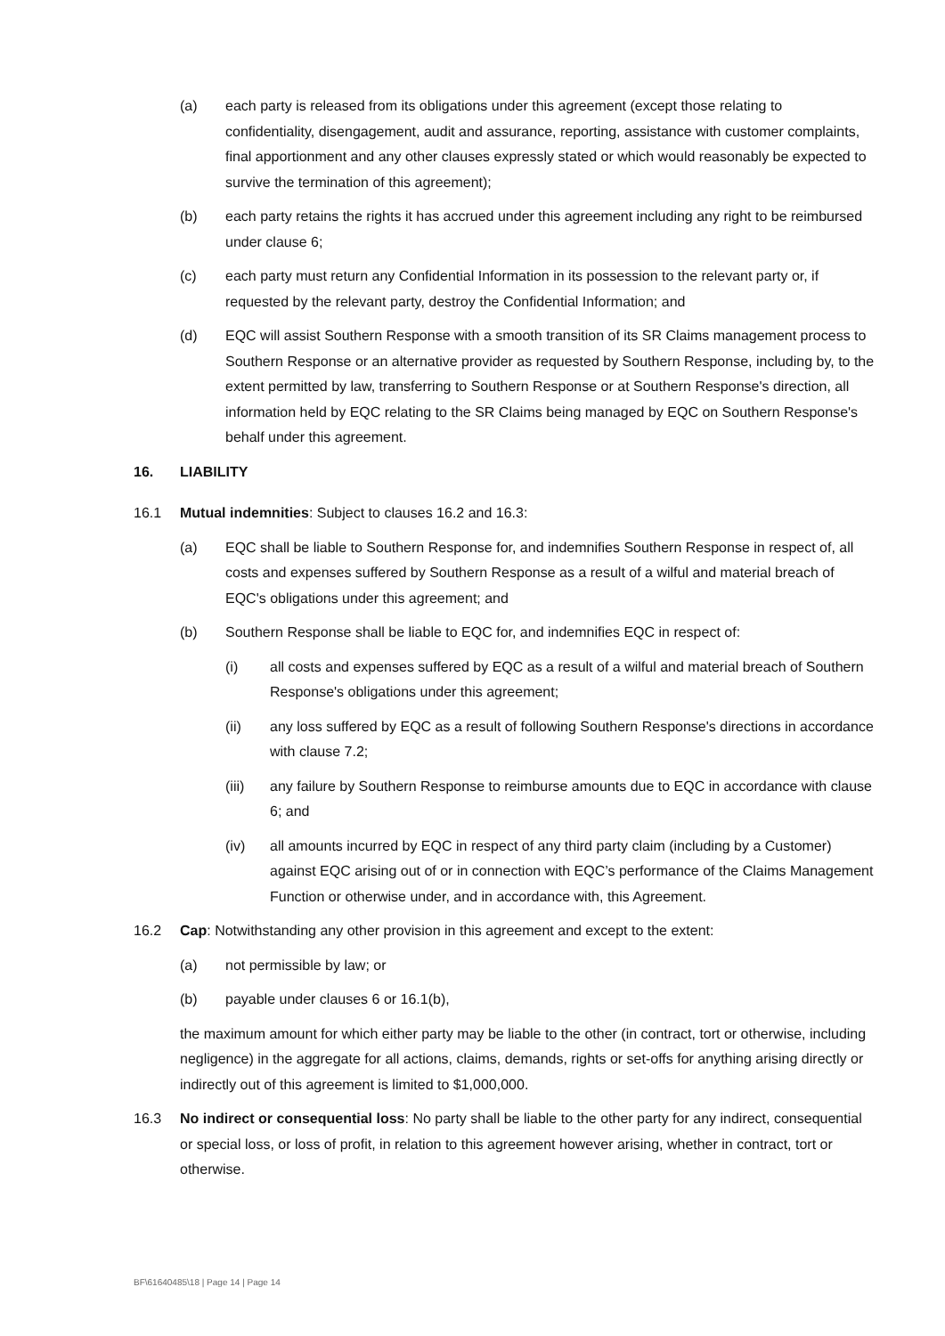(a) each party is released from its obligations under this agreement (except those relating to confidentiality, disengagement, audit and assurance, reporting, assistance with customer complaints, final apportionment and any other clauses expressly stated or which would reasonably be expected to survive the termination of this agreement);
(b) each party retains the rights it has accrued under this agreement including any right to be reimbursed under clause 6;
(c) each party must return any Confidential Information in its possession to the relevant party or, if requested by the relevant party, destroy the Confidential Information; and
(d) EQC will assist Southern Response with a smooth transition of its SR Claims management process to Southern Response or an alternative provider as requested by Southern Response, including by, to the extent permitted by law, transferring to Southern Response or at Southern Response's direction, all information held by EQC relating to the SR Claims being managed by EQC on Southern Response's behalf under this agreement.
16. LIABILITY
16.1 Mutual indemnities: Subject to clauses 16.2 and 16.3:
(a) EQC shall be liable to Southern Response for, and indemnifies Southern Response in respect of, all costs and expenses suffered by Southern Response as a result of a wilful and material breach of EQC's obligations under this agreement; and
(b) Southern Response shall be liable to EQC for, and indemnifies EQC in respect of:
(i) all costs and expenses suffered by EQC as a result of a wilful and material breach of Southern Response's obligations under this agreement;
(ii) any loss suffered by EQC as a result of following Southern Response's directions in accordance with clause 7.2;
(iii) any failure by Southern Response to reimburse amounts due to EQC in accordance with clause 6; and
(iv) all amounts incurred by EQC in respect of any third party claim (including by a Customer) against EQC arising out of or in connection with EQC’s performance of the Claims Management Function or otherwise under, and in accordance with, this Agreement.
16.2 Cap: Notwithstanding any other provision in this agreement and except to the extent:
(a) not permissible by law; or
(b) payable under clauses 6 or 16.1(b),
the maximum amount for which either party may be liable to the other (in contract, tort or otherwise, including negligence) in the aggregate for all actions, claims, demands, rights or set-offs for anything arising directly or indirectly out of this agreement is limited to $1,000,000.
16.3 No indirect or consequential loss: No party shall be liable to the other party for any indirect, consequential or special loss, or loss of profit, in relation to this agreement however arising, whether in contract, tort or otherwise.
BF\61640485\18 | Page 14 | Page 14